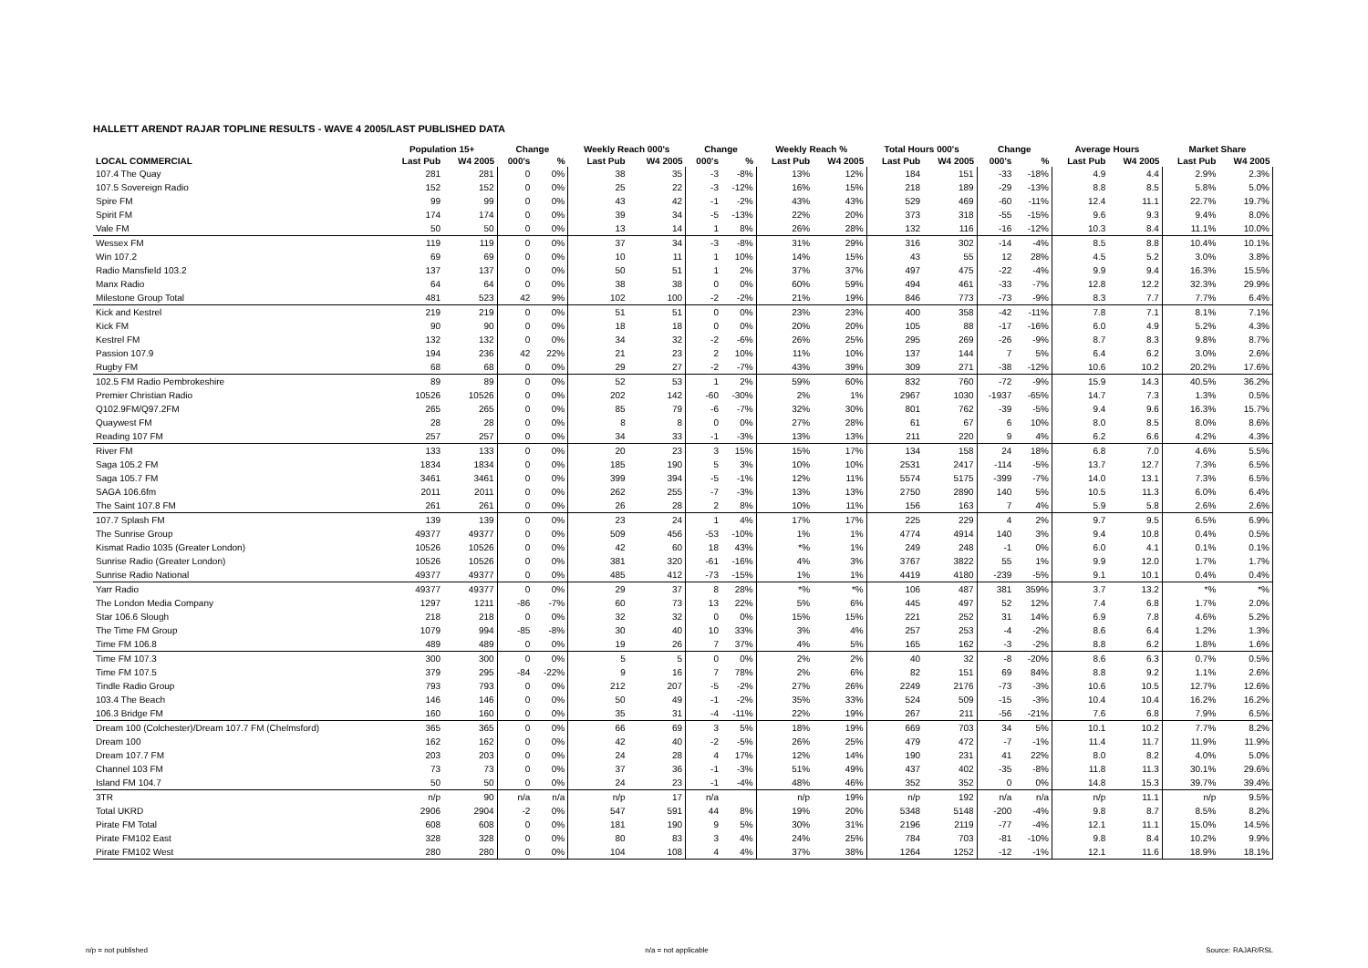HALLETT ARENDT RAJAR TOPLINE RESULTS - WAVE 4 2005/LAST PUBLISHED DATA
| | Population 15+ | | Change | | Weekly Reach 000's | | Change | | Weekly Reach % | | Total Hours 000's | | Change | | Average Hours | | Market Share | |
| --- | --- | --- | --- | --- | --- | --- | --- | --- | --- | --- | --- | --- | --- | --- | --- | --- | --- | --- |
| LOCAL COMMERCIAL | Last Pub | W4 2005 | 000's | % | Last Pub | W4 2005 | 000's | % | Last Pub | W4 2005 | Last Pub | W4 2005 | 000's | % | Last Pub | W4 2005 | Last Pub | W4 2005 |
| 107.4 The Quay | 281 | 281 | 0 | 0% | 38 | 35 | -3 | -8% | 13% | 12% | 184 | 151 | -33 | -18% | 4.9 | 4.4 | 2.9% | 2.3% |
| 107.5 Sovereign Radio | 152 | 152 | 0 | 0% | 25 | 22 | -3 | -12% | 16% | 15% | 218 | 189 | -29 | -13% | 8.8 | 8.5 | 5.8% | 5.0% |
| Spire FM | 99 | 99 | 0 | 0% | 43 | 42 | -1 | -2% | 43% | 43% | 529 | 469 | -60 | -11% | 12.4 | 11.1 | 22.7% | 19.7% |
| Spirit FM | 174 | 174 | 0 | 0% | 39 | 34 | -5 | -13% | 22% | 20% | 373 | 318 | -55 | -15% | 9.6 | 9.3 | 9.4% | 8.0% |
| Vale FM | 50 | 50 | 0 | 0% | 13 | 14 | 1 | 8% | 26% | 28% | 132 | 116 | -16 | -12% | 10.3 | 8.4 | 11.1% | 10.0% |
| Wessex FM | 119 | 119 | 0 | 0% | 37 | 34 | -3 | -8% | 31% | 29% | 316 | 302 | -14 | -4% | 8.5 | 8.8 | 10.4% | 10.1% |
| Win 107.2 | 69 | 69 | 0 | 0% | 10 | 11 | 1 | 10% | 14% | 15% | 43 | 55 | 12 | 28% | 4.5 | 5.2 | 3.0% | 3.8% |
| Radio Mansfield 103.2 | 137 | 137 | 0 | 0% | 50 | 51 | 1 | 2% | 37% | 37% | 497 | 475 | -22 | -4% | 9.9 | 9.4 | 16.3% | 15.5% |
| Manx Radio | 64 | 64 | 0 | 0% | 38 | 38 | 0 | 0% | 60% | 59% | 494 | 461 | -33 | -7% | 12.8 | 12.2 | 32.3% | 29.9% |
| Milestone Group Total | 481 | 523 | 42 | 9% | 102 | 100 | -2 | -2% | 21% | 19% | 846 | 773 | -73 | -9% | 8.3 | 7.7 | 7.7% | 6.4% |
| Kick and Kestrel | 219 | 219 | 0 | 0% | 51 | 51 | 0 | 0% | 23% | 23% | 400 | 358 | -42 | -11% | 7.8 | 7.1 | 8.1% | 7.1% |
| Kick FM | 90 | 90 | 0 | 0% | 18 | 18 | 0 | 0% | 20% | 20% | 105 | 88 | -17 | -16% | 6.0 | 4.9 | 5.2% | 4.3% |
| Kestrel FM | 132 | 132 | 0 | 0% | 34 | 32 | -2 | -6% | 26% | 25% | 295 | 269 | -26 | -9% | 8.7 | 8.3 | 9.8% | 8.7% |
| Passion 107.9 | 194 | 236 | 42 | 22% | 21 | 23 | 2 | 10% | 11% | 10% | 137 | 144 | 7 | 5% | 6.4 | 6.2 | 3.0% | 2.6% |
| Rugby FM | 68 | 68 | 0 | 0% | 29 | 27 | -2 | -7% | 43% | 39% | 309 | 271 | -38 | -12% | 10.6 | 10.2 | 20.2% | 17.6% |
| 102.5 FM Radio Pembrokeshire | 89 | 89 | 0 | 0% | 52 | 53 | 1 | 2% | 59% | 60% | 832 | 760 | -72 | -9% | 15.9 | 14.3 | 40.5% | 36.2% |
| Premier Christian Radio | 10526 | 10526 | 0 | 0% | 202 | 142 | -60 | -30% | 2% | 1% | 2967 | 1030 | -1937 | -65% | 14.7 | 7.3 | 1.3% | 0.5% |
| Q102.9FM/Q97.2FM | 265 | 265 | 0 | 0% | 85 | 79 | -6 | -7% | 32% | 30% | 801 | 762 | -39 | -5% | 9.4 | 9.6 | 16.3% | 15.7% |
| Quaywest FM | 28 | 28 | 0 | 0% | 8 | 8 | 0 | 0% | 27% | 28% | 61 | 67 | 6 | 10% | 8.0 | 8.5 | 8.0% | 8.6% |
| Reading 107 FM | 257 | 257 | 0 | 0% | 34 | 33 | -1 | -3% | 13% | 13% | 211 | 220 | 9 | 4% | 6.2 | 6.6 | 4.2% | 4.3% |
| River FM | 133 | 133 | 0 | 0% | 20 | 23 | 3 | 15% | 15% | 17% | 134 | 158 | 24 | 18% | 6.8 | 7.0 | 4.6% | 5.5% |
| Saga 105.2 FM | 1834 | 1834 | 0 | 0% | 185 | 190 | 5 | 3% | 10% | 10% | 2531 | 2417 | -114 | -5% | 13.7 | 12.7 | 7.3% | 6.5% |
| Saga 105.7 FM | 3461 | 3461 | 0 | 0% | 399 | 394 | -5 | -1% | 12% | 11% | 5574 | 5175 | -399 | -7% | 14.0 | 13.1 | 7.3% | 6.5% |
| SAGA 106.6fm | 2011 | 2011 | 0 | 0% | 262 | 255 | -7 | -3% | 13% | 13% | 2750 | 2890 | 140 | 5% | 10.5 | 11.3 | 6.0% | 6.4% |
| The Saint 107.8 FM | 261 | 261 | 0 | 0% | 26 | 28 | 2 | 8% | 10% | 11% | 156 | 163 | 7 | 4% | 5.9 | 5.8 | 2.6% | 2.6% |
| 107.7 Splash FM | 139 | 139 | 0 | 0% | 23 | 24 | 1 | 4% | 17% | 17% | 225 | 229 | 4 | 2% | 9.7 | 9.5 | 6.5% | 6.9% |
| The Sunrise Group | 49377 | 49377 | 0 | 0% | 509 | 456 | -53 | -10% | 1% | 1% | 4774 | 4914 | 140 | 3% | 9.4 | 10.8 | 0.4% | 0.5% |
| Kismat Radio 1035 (Greater London) | 10526 | 10526 | 0 | 0% | 42 | 60 | 18 | 43% | *% | 1% | 249 | 248 | -1 | 0% | 6.0 | 4.1 | 0.1% | 0.1% |
| Sunrise Radio (Greater London) | 10526 | 10526 | 0 | 0% | 381 | 320 | -61 | -16% | 4% | 3% | 3767 | 3822 | 55 | 1% | 9.9 | 12.0 | 1.7% | 1.7% |
| Sunrise Radio National | 49377 | 49377 | 0 | 0% | 485 | 412 | -73 | -15% | 1% | 1% | 4419 | 4180 | -239 | -5% | 9.1 | 10.1 | 0.4% | 0.4% |
| Yarr Radio | 49377 | 49377 | 0 | 0% | 29 | 37 | 8 | 28% | *% | *% | 106 | 487 | 381 | 359% | 3.7 | 13.2 | *% | *% |
| The London Media Company | 1297 | 1211 | -86 | -7% | 60 | 73 | 13 | 22% | 5% | 6% | 445 | 497 | 52 | 12% | 7.4 | 6.8 | 1.7% | 2.0% |
| Star 106.6 Slough | 218 | 218 | 0 | 0% | 32 | 32 | 0 | 0% | 15% | 15% | 221 | 252 | 31 | 14% | 6.9 | 7.8 | 4.6% | 5.2% |
| The Time FM Group | 1079 | 994 | -85 | -8% | 30 | 40 | 10 | 33% | 3% | 4% | 257 | 253 | -4 | -2% | 8.6 | 6.4 | 1.2% | 1.3% |
| Time FM 106.8 | 489 | 489 | 0 | 0% | 19 | 26 | 7 | 37% | 4% | 5% | 165 | 162 | -3 | -2% | 8.8 | 6.2 | 1.8% | 1.6% |
| Time FM 107.3 | 300 | 300 | 0 | 0% | 5 | 5 | 0 | 0% | 2% | 2% | 40 | 32 | -8 | -20% | 8.6 | 6.3 | 0.7% | 0.5% |
| Time FM 107.5 | 379 | 295 | -84 | -22% | 9 | 16 | 7 | 78% | 2% | 6% | 82 | 151 | 69 | 84% | 8.8 | 9.2 | 1.1% | 2.6% |
| Tindle Radio Group | 793 | 793 | 0 | 0% | 212 | 207 | -5 | -2% | 27% | 26% | 2249 | 2176 | -73 | -3% | 10.6 | 10.5 | 12.7% | 12.6% |
| 103.4 The Beach | 146 | 146 | 0 | 0% | 50 | 49 | -1 | -2% | 35% | 33% | 524 | 509 | -15 | -3% | 10.4 | 10.4 | 16.2% | 16.2% |
| 106.3 Bridge FM | 160 | 160 | 0 | 0% | 35 | 31 | -4 | -11% | 22% | 19% | 267 | 211 | -56 | -21% | 7.6 | 6.8 | 7.9% | 6.5% |
| Dream 100 (Colchester)/Dream 107.7 FM (Chelmsford) | 365 | 365 | 0 | 0% | 66 | 69 | 3 | 5% | 18% | 19% | 669 | 703 | 34 | 5% | 10.1 | 10.2 | 7.7% | 8.2% |
| Dream 100 | 162 | 162 | 0 | 0% | 42 | 40 | -2 | -5% | 26% | 25% | 479 | 472 | -7 | -1% | 11.4 | 11.7 | 11.9% | 11.9% |
| Dream 107.7 FM | 203 | 203 | 0 | 0% | 24 | 28 | 4 | 17% | 12% | 14% | 190 | 231 | 41 | 22% | 8.0 | 8.2 | 4.0% | 5.0% |
| Channel 103 FM | 73 | 73 | 0 | 0% | 37 | 36 | -1 | -3% | 51% | 49% | 437 | 402 | -35 | -8% | 11.8 | 11.3 | 30.1% | 29.6% |
| Island FM 104.7 | 50 | 50 | 0 | 0% | 24 | 23 | -1 | -4% | 48% | 46% | 352 | 352 | 0 | 0% | 14.8 | 15.3 | 39.7% | 39.4% |
| 3TR | n/p | 90 | n/a | n/a | n/p | 17 | n/a | | n/p | 19% | n/p | 192 | n/a | n/a | n/p | 11.1 | n/p | 9.5% |
| Total UKRD | 2906 | 2904 | -2 | 0% | 547 | 591 | 44 | 8% | 19% | 20% | 5348 | 5148 | -200 | -4% | 9.8 | 8.7 | 8.5% | 8.2% |
| Pirate FM Total | 608 | 608 | 0 | 0% | 181 | 190 | 9 | 5% | 30% | 31% | 2196 | 2119 | -77 | -4% | 12.1 | 11.1 | 15.0% | 14.5% |
| Pirate FM102 East | 328 | 328 | 0 | 0% | 80 | 83 | 3 | 4% | 24% | 25% | 784 | 703 | -81 | -10% | 9.8 | 8.4 | 10.2% | 9.9% |
| Pirate FM102 West | 280 | 280 | 0 | 0% | 104 | 108 | 4 | 4% | 37% | 38% | 1264 | 1252 | -12 | -1% | 12.1 | 11.6 | 18.9% | 18.1% |
n/p = not published n/a = not applicable Source: RAJAR/RSL